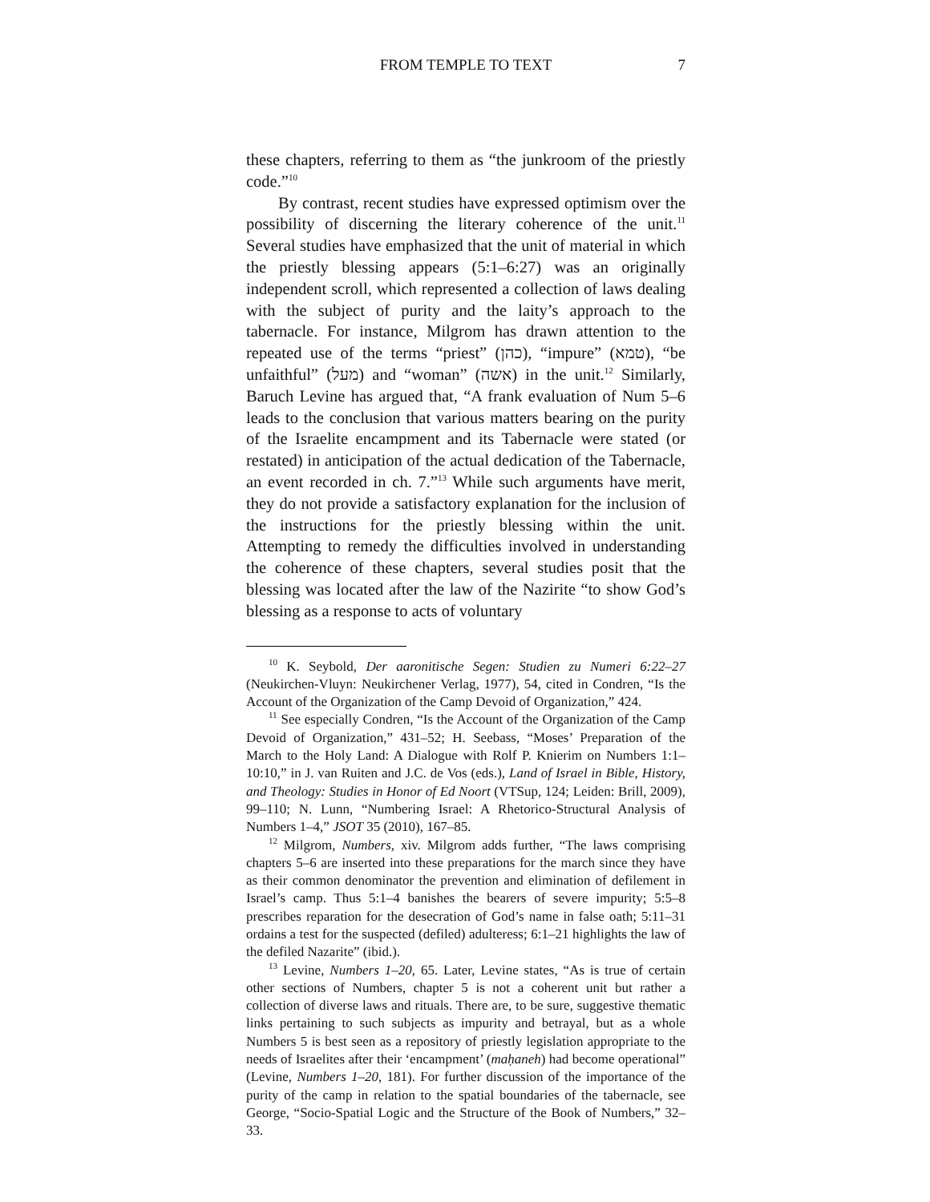FROM TEMPLE TO TEXT
7
these chapters, referring to them as “the junkroom of the priestly code.”<sup>10</sup>
By contrast, recent studies have expressed optimism over the possibility of discerning the literary coherence of the unit.<sup>11</sup> Several studies have emphasized that the unit of material in which the priestly blessing appears (5:1–6:27) was an originally independent scroll, which represented a collection of laws dealing with the subject of purity and the laity’s approach to the tabernacle. For instance, Milgrom has drawn attention to the repeated use of the terms “priest” (כהן), “impure” (טמא), “be unfaithful” (מעל) and “woman” (אשה) in the unit.<sup>12</sup> Similarly, Baruch Levine has argued that, “A frank evaluation of Num 5–6 leads to the conclusion that various matters bearing on the purity of the Israelite encampment and its Tabernacle were stated (or restated) in anticipation of the actual dedication of the Tabernacle, an event recorded in ch. 7.”<sup>13</sup> While such arguments have merit, they do not provide a satisfactory explanation for the inclusion of the instructions for the priestly blessing within the unit. Attempting to remedy the difficulties involved in understanding the coherence of these chapters, several studies posit that the blessing was located after the law of the Nazirite “to show God’s blessing as a response to acts of voluntary
<sup>10</sup> K. Seybold, Der aaronitische Segen: Studien zu Numeri 6:22–27 (Neukirchen-Vluyn: Neukirchener Verlag, 1977), 54, cited in Condren, “Is the Account of the Organization of the Camp Devoid of Organization,” 424.
<sup>11</sup> See especially Condren, “Is the Account of the Organization of the Camp Devoid of Organization,” 431–52; H. Seebass, “Moses’ Preparation of the March to the Holy Land: A Dialogue with Rolf P. Knierim on Numbers 1:1–10:10,” in J. van Ruiten and J.C. de Vos (eds.), Land of Israel in Bible, History, and Theology: Studies in Honor of Ed Noort (VTSup, 124; Leiden: Brill, 2009), 99–110; N. Lunn, “Numbering Israel: A Rhetorico-Structural Analysis of Numbers 1–4,” JSOT 35 (2010), 167–85.
<sup>12</sup> Milgrom, Numbers, xiv. Milgrom adds further, “The laws comprising chapters 5–6 are inserted into these preparations for the march since they have as their common denominator the prevention and elimination of defilement in Israel’s camp. Thus 5:1–4 banishes the bearers of severe impurity; 5:5–8 prescribes reparation for the desecration of God’s name in false oath; 5:11–31 ordains a test for the suspected (defiled) adulteress; 6:1–21 highlights the law of the defiled Nazarite” (ibid.).
<sup>13</sup> Levine, Numbers 1–20, 65. Later, Levine states, “As is true of certain other sections of Numbers, chapter 5 is not a coherent unit but rather a collection of diverse laws and rituals. There are, to be sure, suggestive thematic links pertaining to such subjects as impurity and betrayal, but as a whole Numbers 5 is best seen as a repository of priestly legislation appropriate to the needs of Israelites after their ‘encampment’ (maḥaneh) had become operational” (Levine, Numbers 1–20, 181). For further discussion of the importance of the purity of the camp in relation to the spatial boundaries of the tabernacle, see George, “Socio-Spatial Logic and the Structure of the Book of Numbers,” 32–33.